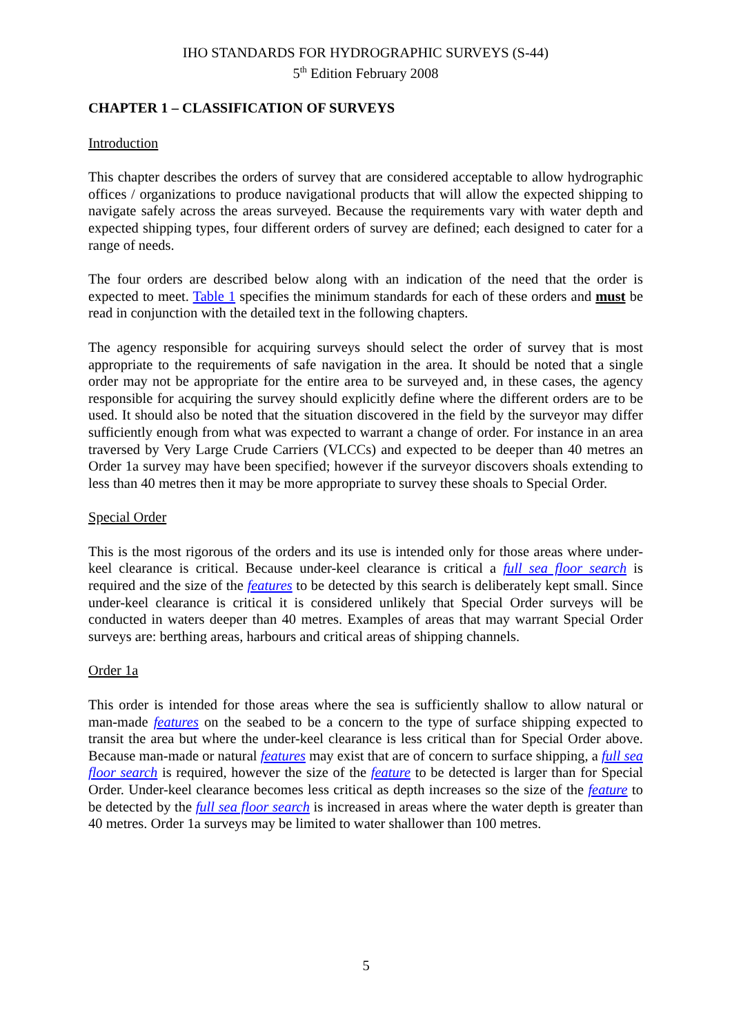IHO STANDARDS FOR HYDROGRAPHIC SURVEYS (S-44)
5<sup>th</sup> Edition February 2008
CHAPTER 1 – CLASSIFICATION OF SURVEYS
Introduction
This chapter describes the orders of survey that are considered acceptable to allow hydrographic offices / organizations to produce navigational products that will allow the expected shipping to navigate safely across the areas surveyed. Because the requirements vary with water depth and expected shipping types, four different orders of survey are defined; each designed to cater for a range of needs.
The four orders are described below along with an indication of the need that the order is expected to meet. Table 1 specifies the minimum standards for each of these orders and must be read in conjunction with the detailed text in the following chapters.
The agency responsible for acquiring surveys should select the order of survey that is most appropriate to the requirements of safe navigation in the area. It should be noted that a single order may not be appropriate for the entire area to be surveyed and, in these cases, the agency responsible for acquiring the survey should explicitly define where the different orders are to be used. It should also be noted that the situation discovered in the field by the surveyor may differ sufficiently enough from what was expected to warrant a change of order. For instance in an area traversed by Very Large Crude Carriers (VLCCs) and expected to be deeper than 40 metres an Order 1a survey may have been specified; however if the surveyor discovers shoals extending to less than 40 metres then it may be more appropriate to survey these shoals to Special Order.
Special Order
This is the most rigorous of the orders and its use is intended only for those areas where under-keel clearance is critical. Because under-keel clearance is critical a full sea floor search is required and the size of the features to be detected by this search is deliberately kept small. Since under-keel clearance is critical it is considered unlikely that Special Order surveys will be conducted in waters deeper than 40 metres. Examples of areas that may warrant Special Order surveys are: berthing areas, harbours and critical areas of shipping channels.
Order 1a
This order is intended for those areas where the sea is sufficiently shallow to allow natural or man-made features on the seabed to be a concern to the type of surface shipping expected to transit the area but where the under-keel clearance is less critical than for Special Order above. Because man-made or natural features may exist that are of concern to surface shipping, a full sea floor search is required, however the size of the feature to be detected is larger than for Special Order. Under-keel clearance becomes less critical as depth increases so the size of the feature to be detected by the full sea floor search is increased in areas where the water depth is greater than 40 metres. Order 1a surveys may be limited to water shallower than 100 metres.
5